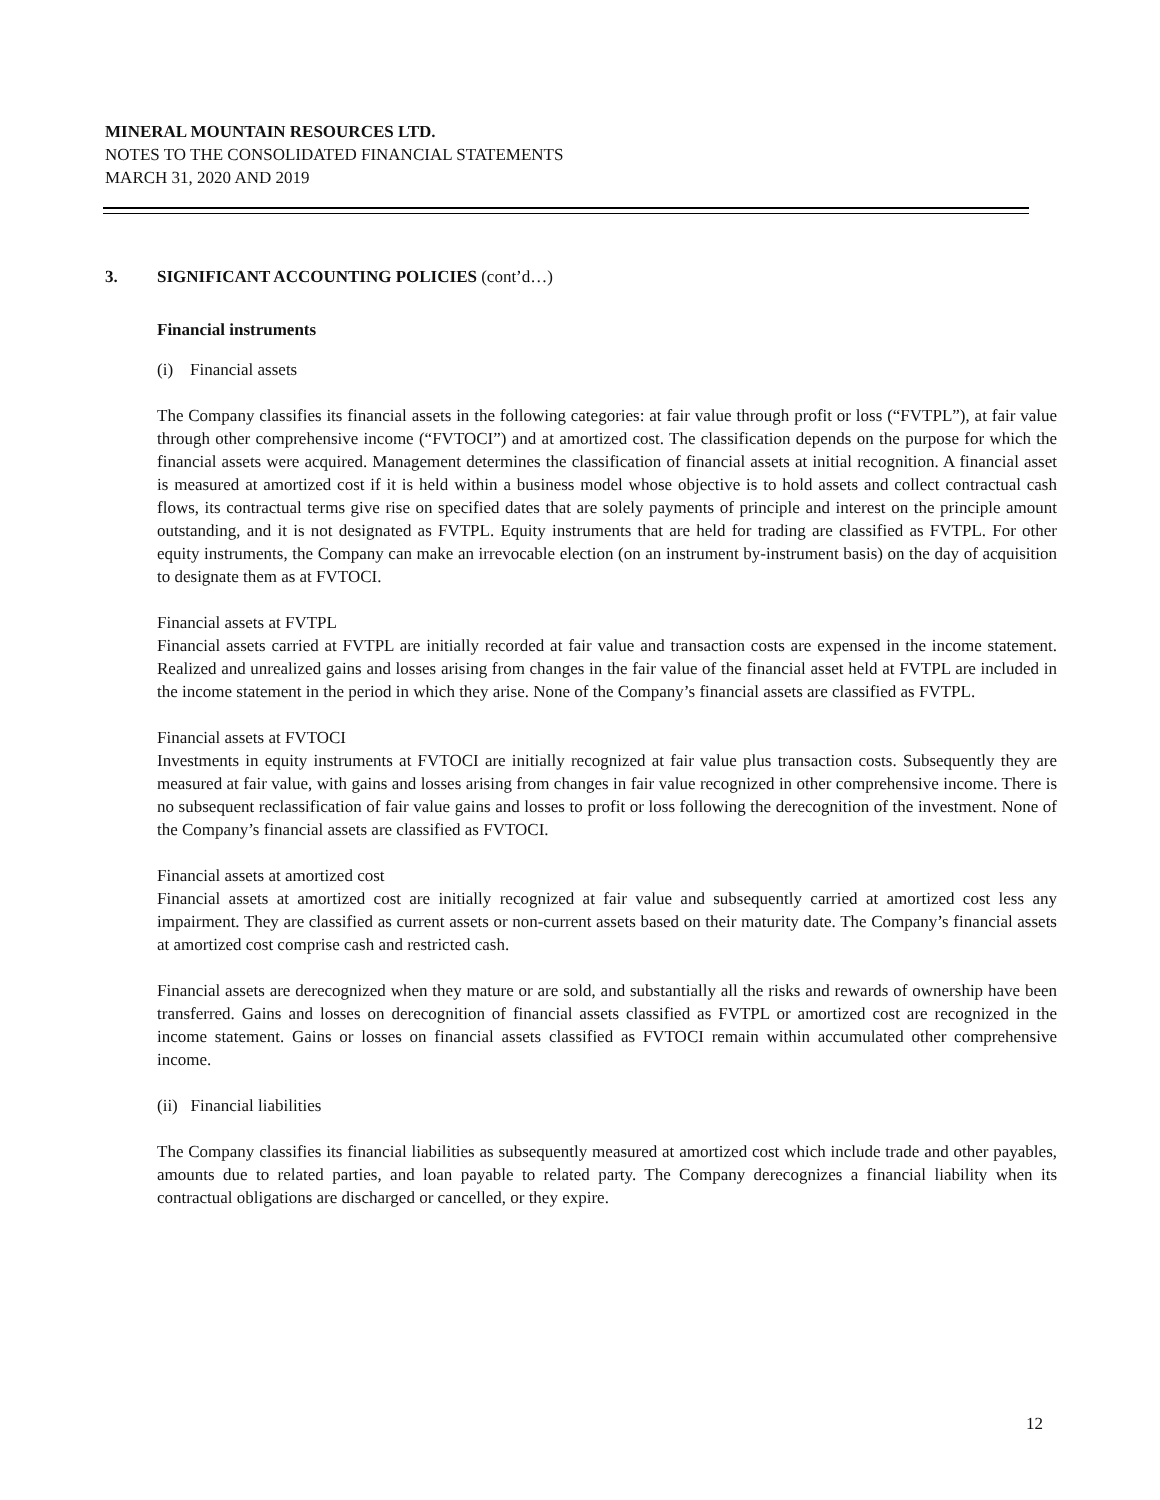MINERAL MOUNTAIN RESOURCES LTD.
NOTES TO THE CONSOLIDATED FINANCIAL STATEMENTS
MARCH 31, 2020 AND 2019
3. SIGNIFICANT ACCOUNTING POLICIES (cont’d…)
Financial instruments
(i) Financial assets
The Company classifies its financial assets in the following categories: at fair value through profit or loss (“FVTPL”), at fair value through other comprehensive income (“FVTOCI”) and at amortized cost. The classification depends on the purpose for which the financial assets were acquired. Management determines the classification of financial assets at initial recognition. A financial asset is measured at amortized cost if it is held within a business model whose objective is to hold assets and collect contractual cash flows, its contractual terms give rise on specified dates that are solely payments of principle and interest on the principle amount outstanding, and it is not designated as FVTPL. Equity instruments that are held for trading are classified as FVTPL. For other equity instruments, the Company can make an irrevocable election (on an instrument by-instrument basis) on the day of acquisition to designate them as at FVTOCI.
Financial assets at FVTPL
Financial assets carried at FVTPL are initially recorded at fair value and transaction costs are expensed in the income statement. Realized and unrealized gains and losses arising from changes in the fair value of the financial asset held at FVTPL are included in the income statement in the period in which they arise. None of the Company’s financial assets are classified as FVTPL.
Financial assets at FVTOCI
Investments in equity instruments at FVTOCI are initially recognized at fair value plus transaction costs. Subsequently they are measured at fair value, with gains and losses arising from changes in fair value recognized in other comprehensive income. There is no subsequent reclassification of fair value gains and losses to profit or loss following the derecognition of the investment. None of the Company’s financial assets are classified as FVTOCI.
Financial assets at amortized cost
Financial assets at amortized cost are initially recognized at fair value and subsequently carried at amortized cost less any impairment. They are classified as current assets or non-current assets based on their maturity date. The Company’s financial assets at amortized cost comprise cash and restricted cash.
Financial assets are derecognized when they mature or are sold, and substantially all the risks and rewards of ownership have been transferred. Gains and losses on derecognition of financial assets classified as FVTPL or amortized cost are recognized in the income statement. Gains or losses on financial assets classified as FVTOCI remain within accumulated other comprehensive income.
(ii) Financial liabilities
The Company classifies its financial liabilities as subsequently measured at amortized cost which include trade and other payables, amounts due to related parties, and loan payable to related party. The Company derecognizes a financial liability when its contractual obligations are discharged or cancelled, or they expire.
12